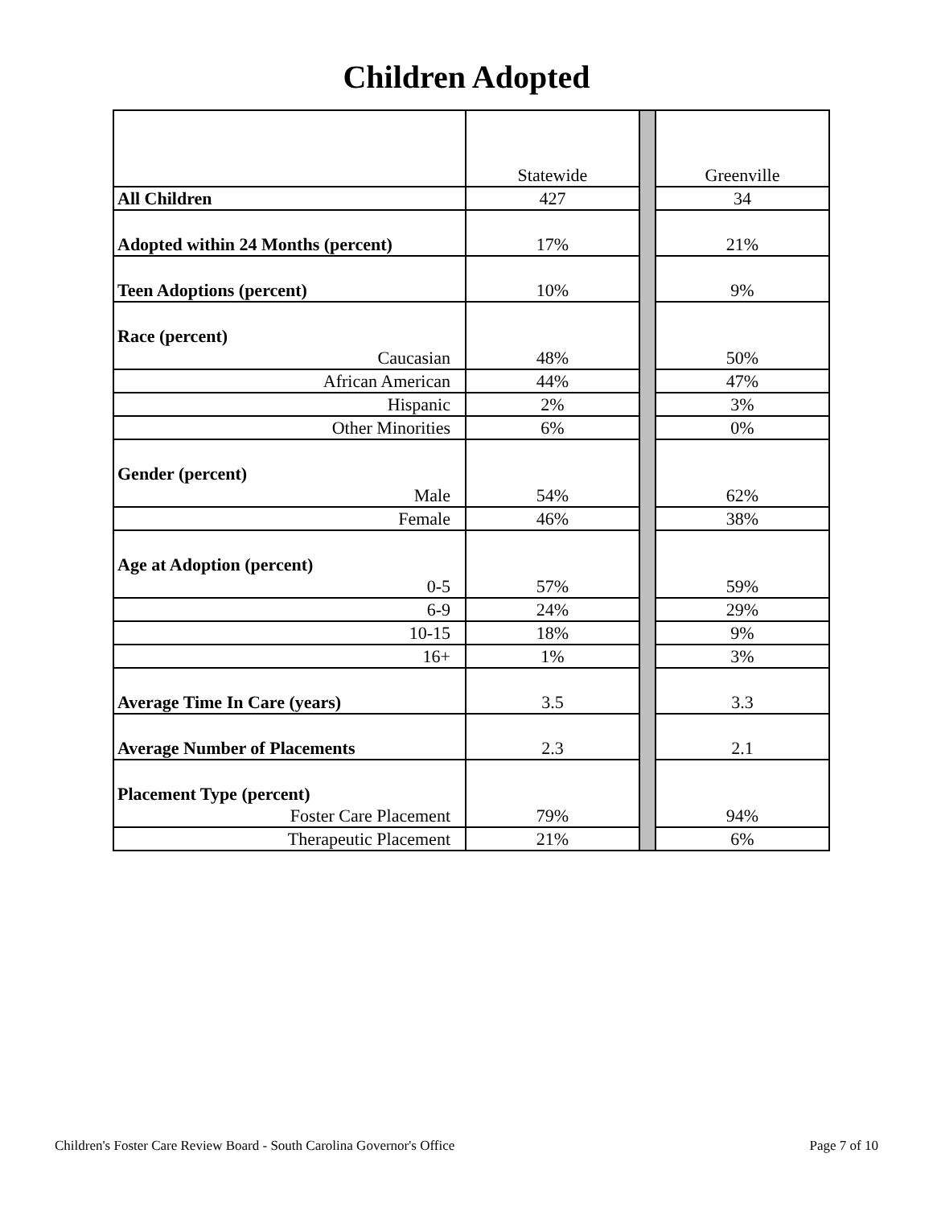Children Adopted
| | Statewide | | Greenville |
| All Children | 427 | | 34 |
| Adopted within 24 Months (percent) | 17% | | 21% |
| Teen Adoptions (percent) | 10% | | 9% |
| Race (percent) | | | |
| Caucasian | 48% | | 50% |
| African American | 44% | | 47% |
| Hispanic | 2% | | 3% |
| Other Minorities | 6% | | 0% |
| Gender (percent) | | | |
| Male | 54% | | 62% |
| Female | 46% | | 38% |
| Age at Adoption (percent) | | | |
| 0-5 | 57% | | 59% |
| 6-9 | 24% | | 29% |
| 10-15 | 18% | | 9% |
| 16+ | 1% | | 3% |
| Average Time In Care (years) | 3.5 | | 3.3 |
| Average Number of Placements | 2.3 | | 2.1 |
| Placement Type (percent) | | | |
| Foster Care Placement | 79% | | 94% |
| Therapeutic Placement | 21% | | 6% |
Children's Foster Care Review Board - South Carolina Governor's Office Page 7 of 10